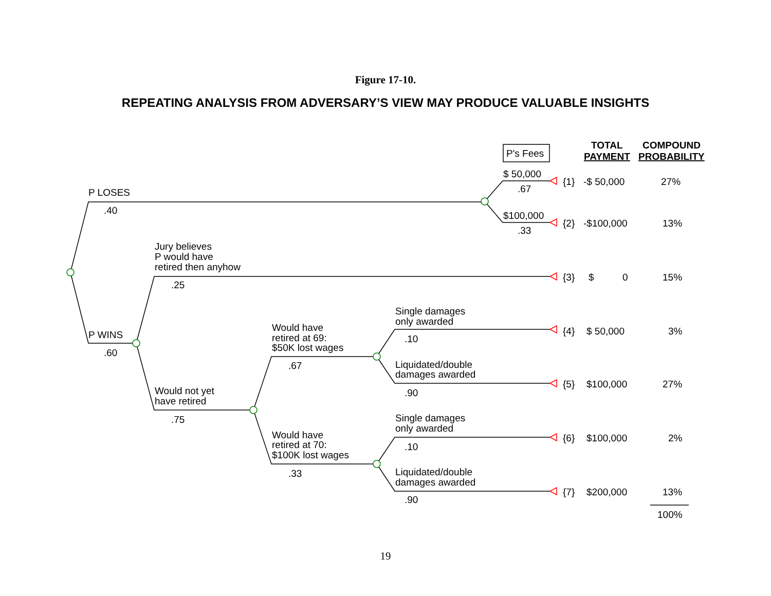Figure 17-10.
REPEATING ANALYSIS FROM ADVERSARY’S VIEW MAY PRODUCE VALUABLE INSIGHTS
P's Fees
TOTAL
PAYMENT
COMPOUND
PROBABILITY
P LOSES
.40
$ 50,000
.67
{1}
-$ 50,000
27%
$100,000
.33
{2}
-$100,000
13%
Jury believes
P would have
retired then anyhow
.25
{3}
$
0
15%
P WINS
.60
Single damages
only awarded
.10
{4}
$ 50,000
3%
Would have
retired at 69:
$50K lost wages
.67
Liquidated/double
damages awarded
.90
{5}
$100,000
27%
Would not yet
have retired
.75
Single damages
only awarded
Would have
retired at 70:
$100K lost wages
.10
{6}
$100,000
2%
.33
Liquidated/double
damages awarded
.90
{7}
$200,000
13%
100%
19